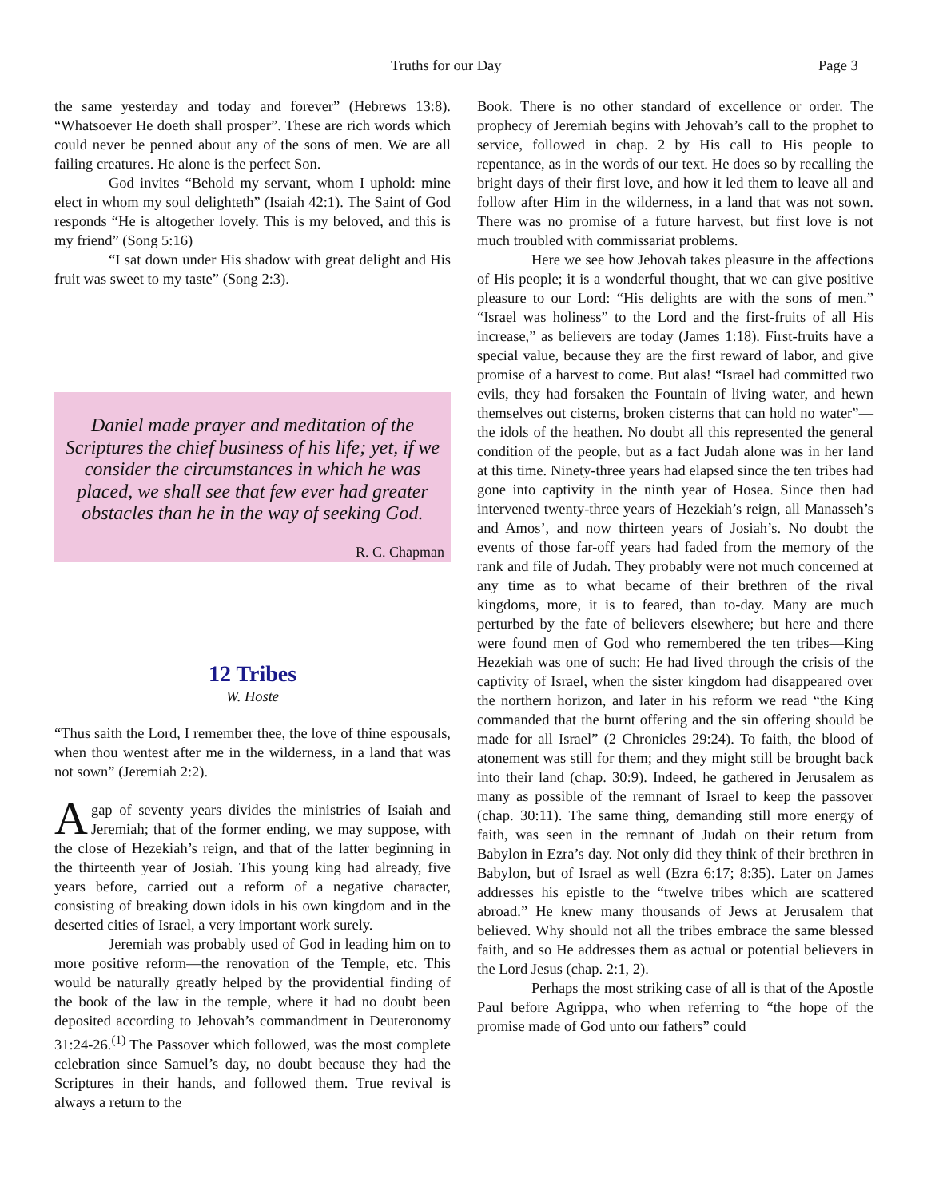Truths for our Day Page 3
the same yesterday and today and forever” (Hebrews 13:8). “Whatsoever He doeth shall prosper”. These are rich words which could never be penned about any of the sons of men. We are all failing creatures. He alone is the perfect Son.
God invites “Behold my servant, whom I uphold: mine elect in whom my soul delighteth” (Isaiah 42:1). The Saint of God responds “He is altogether lovely. This is my beloved, and this is my friend” (Song 5:16)
“I sat down under His shadow with great delight and His fruit was sweet to my taste” (Song 2:3).
Daniel made prayer and meditation of the Scriptures the chief business of his life; yet, if we consider the circumstances in which he was placed, we shall see that few ever had greater obstacles than he in the way of seeking God.
R. C. Chapman
12 Tribes
W. Hoste
“Thus saith the Lord, I remember thee, the love of thine espousals, when thou wentest after me in the wilderness, in a land that was not sown” (Jeremiah 2:2).
Agap of seventy years divides the ministries of Isaiah and Jeremiah; that of the former ending, we may suppose, with the close of Hezekiah’s reign, and that of the latter beginning in the thirteenth year of Josiah. This young king had already, five years before, carried out a reform of a negative character, consisting of breaking down idols in his own kingdom and in the deserted cities of Israel, a very important work surely.
Jeremiah was probably used of God in leading him on to more positive reform—the renovation of the Temple, etc. This would be naturally greatly helped by the providential finding of the book of the law in the temple, where it had no doubt been deposited according to Jehovah’s commandment in Deuteronomy 31:24-26.<sup>(1)</sup> The Passover which followed, was the most complete celebration since Samuel’s day, no doubt because they had the Scriptures in their hands, and followed them. True revival is always a return to the
Book. There is no other standard of excellence or order. The prophecy of Jeremiah begins with Jehovah’s call to the prophet to service, followed in chap. 2 by His call to His people to repentance, as in the words of our text. He does so by recalling the bright days of their first love, and how it led them to leave all and follow after Him in the wilderness, in a land that was not sown. There was no promise of a future harvest, but first love is not much troubled with commissariat problems.
Here we see how Jehovah takes pleasure in the affections of His people; it is a wonderful thought, that we can give positive pleasure to our Lord: “His delights are with the sons of men.” “Israel was holiness” to the Lord and the first-fruits of all His increase,” as believers are today (James 1:18). First-fruits have a special value, because they are the first reward of labor, and give promise of a harvest to come. But alas! “Israel had committed two evils, they had forsaken the Fountain of living water, and hewn themselves out cisterns, broken cisterns that can hold no water”—the idols of the heathen. No doubt all this represented the general condition of the people, but as a fact Judah alone was in her land at this time. Ninety-three years had elapsed since the ten tribes had gone into captivity in the ninth year of Hosea. Since then had intervened twenty-three years of Hezekiah’s reign, all Manasseh’s and Amos’, and now thirteen years of Josiah’s. No doubt the events of those far-off years had faded from the memory of the rank and file of Judah. They probably were not much concerned at any time as to what became of their brethren of the rival kingdoms, more, it is to feared, than to-day. Many are much perturbed by the fate of believers elsewhere; but here and there were found men of God who remembered the ten tribes—King Hezekiah was one of such: He had lived through the crisis of the captivity of Israel, when the sister kingdom had disappeared over the northern horizon, and later in his reform we read “the King commanded that the burnt offering and the sin offering should be made for all Israel” (2 Chronicles 29:24). To faith, the blood of atonement was still for them; and they might still be brought back into their land (chap. 30:9). Indeed, he gathered in Jerusalem as many as possible of the remnant of Israel to keep the passover (chap. 30:11). The same thing, demanding still more energy of faith, was seen in the remnant of Judah on their return from Babylon in Ezra’s day. Not only did they think of their brethren in Babylon, but of Israel as well (Ezra 6:17; 8:35). Later on James addresses his epistle to the “twelve tribes which are scattered abroad.” He knew many thousands of Jews at Jerusalem that believed. Why should not all the tribes embrace the same blessed faith, and so He addresses them as actual or potential believers in the Lord Jesus (chap. 2:1, 2).
Perhaps the most striking case of all is that of the Apostle Paul before Agrippa, who when referring to “the hope of the promise made of God unto our fathers” could